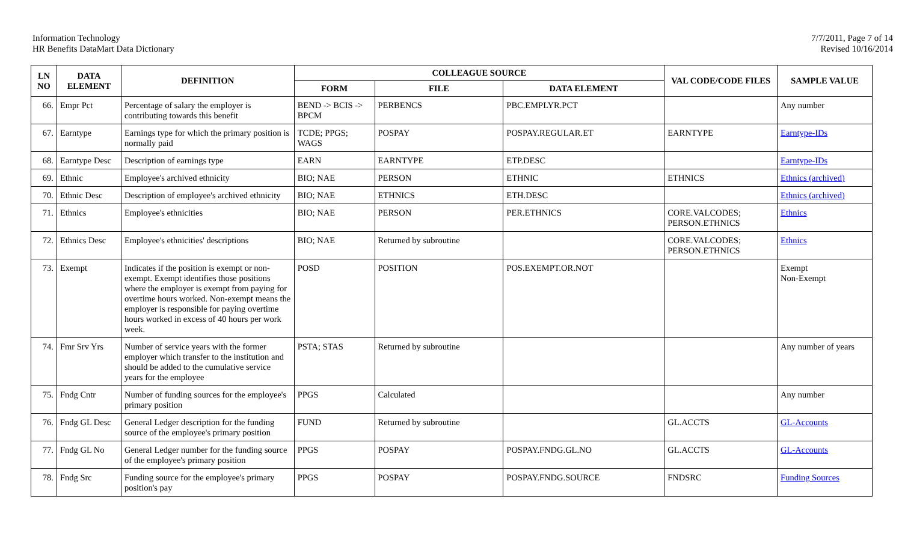Information Technology
HR Benefits DataMart Data Dictionary
7/7/2011, Page 7 of 14
Revised 10/16/2014
| LN NO | DATA ELEMENT | DEFINITION | COLLEAGUE SOURCE | | | VAL CODE/CODE FILES | SAMPLE VALUE |
| --- | --- | --- | --- | --- | --- | --- | --- |
| | | | FORM | FILE | DATA ELEMENT | | |
| 66. | Empr Pct | Percentage of salary the employer is contributing towards this benefit | BEND -> BCIS -> BPCM | PERBENCS | PBC.EMPLYR.PCT | | Any number |
| 67. | Earntype | Earnings type for which the primary position is normally paid | TCDE; PPGS; WAGS | POSPAY | POSPAY.REGULAR.ET | EARNTYPE | Earntype-IDs |
| 68. | Earntype Desc | Description of earnings type | EARN | EARNTYPE | ETP.DESC | | Earntype-IDs |
| 69. | Ethnic | Employee's archived ethnicity | BIO; NAE | PERSON | ETHNIC | ETHNICS | Ethnics (archived) |
| 70. | Ethnic Desc | Description of employee's archived ethnicity | BIO; NAE | ETHNICS | ETH.DESC | | Ethnics (archived) |
| 71. | Ethnics | Employee's ethnicities | BIO; NAE | PERSON | PER.ETHNICS | CORE.VALCODES; PERSON.ETHNICS | Ethnics |
| 72. | Ethnics Desc | Employee's ethnicities' descriptions | BIO; NAE | Returned by subroutine | | CORE.VALCODES; PERSON.ETHNICS | Ethnics |
| 73. | Exempt | Indicates if the position is exempt or non-exempt. Exempt identifies those positions where the employer is exempt from paying for overtime hours worked. Non-exempt means the employer is responsible for paying overtime hours worked in excess of 40 hours per work week. | POSD | POSITION | POS.EXEMPT.OR.NOT | | Exempt Non-Exempt |
| 74. | Fmr Srv Yrs | Number of service years with the former employer which transfer to the institution and should be added to the cumulative service years for the employee | PSTA; STAS | Returned by subroutine | | | Any number of years |
| 75. | Fndg Cntr | Number of funding sources for the employee's primary position | PPGS | Calculated | | | Any number |
| 76. | Fndg GL Desc | General Ledger description for the funding source of the employee's primary position | FUND | Returned by subroutine | | GL.ACCTS | GL-Accounts |
| 77. | Fndg GL No | General Ledger number for the funding source of the employee's primary position | PPGS | POSPAY | POSPAY.FNDG.GL.NO | GL.ACCTS | GL-Accounts |
| 78. | Fndg Src | Funding source for the employee's primary position's pay | PPGS | POSPAY | POSPAY.FNDG.SOURCE | FNDSRC | Funding Sources |